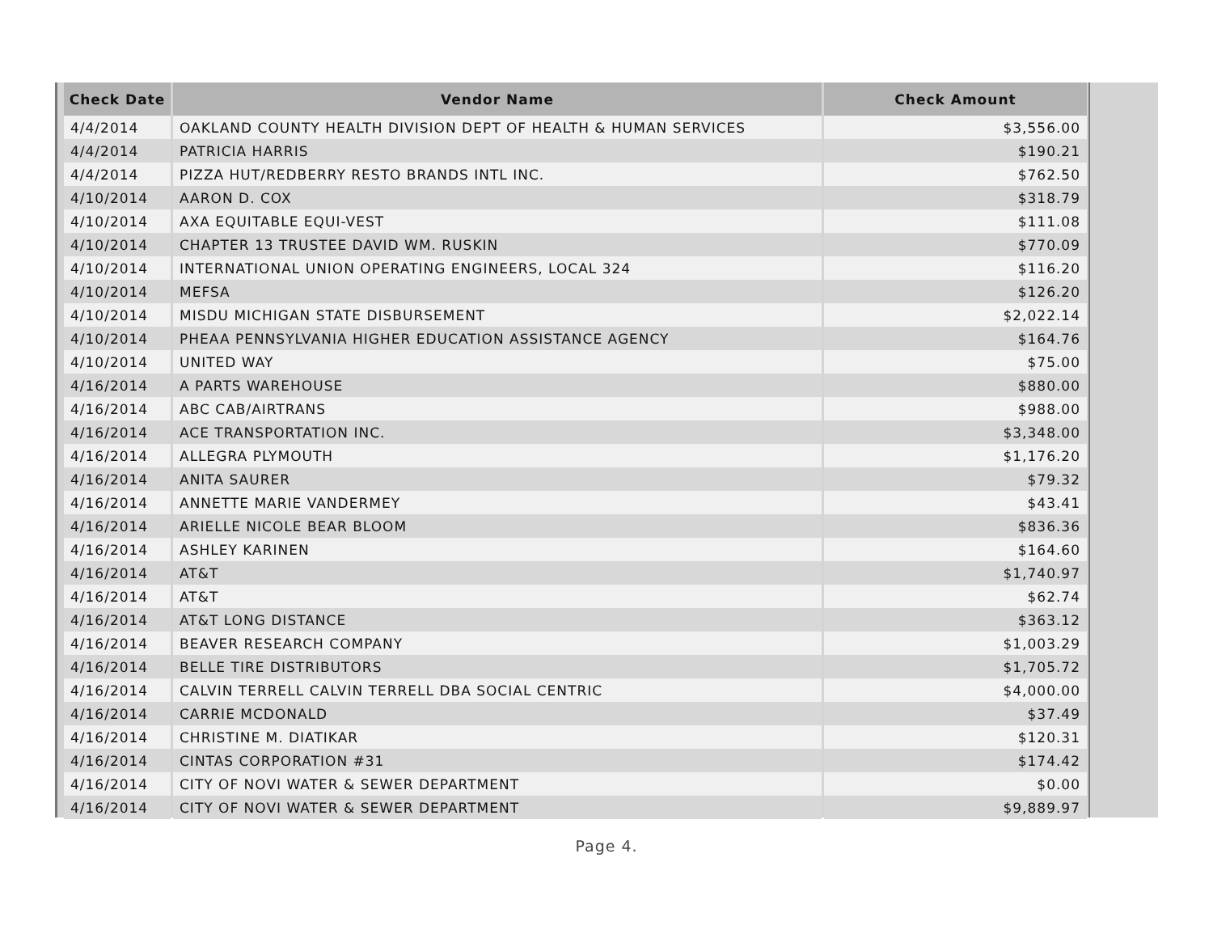| Check Date | Vendor Name | Check Amount |
| --- | --- | --- |
| 4/4/2014 | OAKLAND COUNTY HEALTH DIVISION DEPT OF HEALTH & HUMAN SERVICES | $3,556.00 |
| 4/4/2014 | PATRICIA HARRIS | $190.21 |
| 4/4/2014 | PIZZA HUT/REDBERRY RESTO BRANDS INTL INC. | $762.50 |
| 4/10/2014 | AARON D. COX | $318.79 |
| 4/10/2014 | AXA EQUITABLE EQUI-VEST | $111.08 |
| 4/10/2014 | CHAPTER 13 TRUSTEE DAVID WM. RUSKIN | $770.09 |
| 4/10/2014 | INTERNATIONAL UNION OPERATING ENGINEERS, LOCAL 324 | $116.20 |
| 4/10/2014 | MEFSA | $126.20 |
| 4/10/2014 | MISDU MICHIGAN STATE DISBURSEMENT | $2,022.14 |
| 4/10/2014 | PHEAA PENNSYLVANIA HIGHER EDUCATION ASSISTANCE AGENCY | $164.76 |
| 4/10/2014 | UNITED WAY | $75.00 |
| 4/16/2014 | A PARTS WAREHOUSE | $880.00 |
| 4/16/2014 | ABC CAB/AIRTRANS | $988.00 |
| 4/16/2014 | ACE TRANSPORTATION INC. | $3,348.00 |
| 4/16/2014 | ALLEGRA PLYMOUTH | $1,176.20 |
| 4/16/2014 | ANITA SAURER | $79.32 |
| 4/16/2014 | ANNETTE MARIE VANDERMEY | $43.41 |
| 4/16/2014 | ARIELLE NICOLE BEAR BLOOM | $836.36 |
| 4/16/2014 | ASHLEY KARINEN | $164.60 |
| 4/16/2014 | AT&T | $1,740.97 |
| 4/16/2014 | AT&T | $62.74 |
| 4/16/2014 | AT&T LONG DISTANCE | $363.12 |
| 4/16/2014 | BEAVER RESEARCH COMPANY | $1,003.29 |
| 4/16/2014 | BELLE TIRE DISTRIBUTORS | $1,705.72 |
| 4/16/2014 | CALVIN TERRELL CALVIN TERRELL DBA SOCIAL CENTRIC | $4,000.00 |
| 4/16/2014 | CARRIE MCDONALD | $37.49 |
| 4/16/2014 | CHRISTINE M. DIATIKAR | $120.31 |
| 4/16/2014 | CINTAS CORPORATION #31 | $174.42 |
| 4/16/2014 | CITY OF NOVI WATER & SEWER DEPARTMENT | $0.00 |
| 4/16/2014 | CITY OF NOVI WATER & SEWER DEPARTMENT | $9,889.97 |
Page 4.